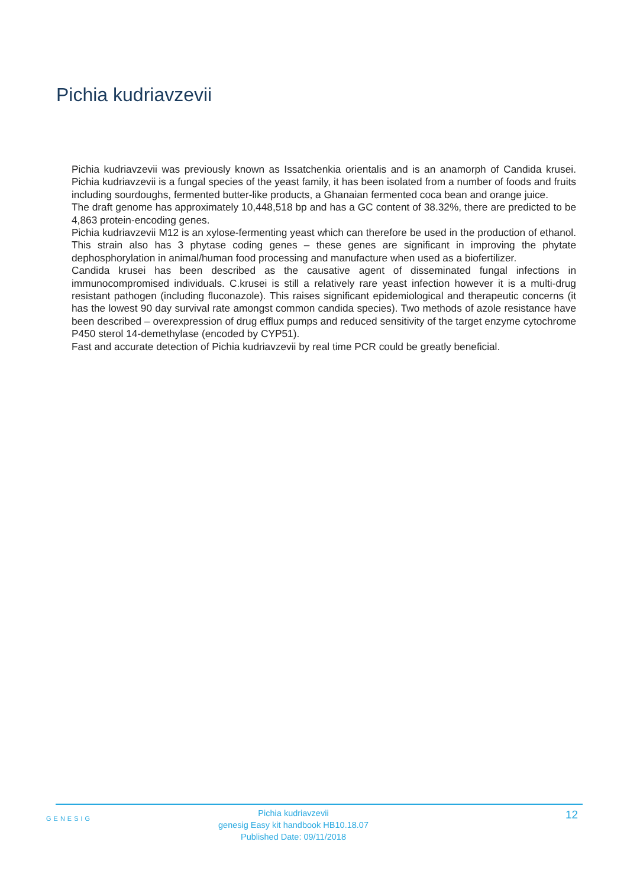Pichia kudriavzevii
Pichia kudriavzevii was previously known as Issatchenkia orientalis and is an anamorph of Candida krusei. Pichia kudriavzevii is a fungal species of the yeast family, it has been isolated from a number of foods and fruits including sourdoughs, fermented butter-like products, a Ghanaian fermented coca bean and orange juice.
The draft genome has approximately 10,448,518 bp and has a GC content of 38.32%, there are predicted to be 4,863 protein-encoding genes.
Pichia kudriavzevii M12 is an xylose-fermenting yeast which can therefore be used in the production of ethanol. This strain also has 3 phytase coding genes – these genes are significant in improving the phytate dephosphorylation in animal/human food processing and manufacture when used as a biofertilizer.
Candida krusei has been described as the causative agent of disseminated fungal infections in immunocompromised individuals. C.krusei is still a relatively rare yeast infection however it is a multi-drug resistant pathogen (including fluconazole). This raises significant epidemiological and therapeutic concerns (it has the lowest 90 day survival rate amongst common candida species). Two methods of azole resistance have been described – overexpression of drug efflux pumps and reduced sensitivity of the target enzyme cytochrome P450 sterol 14-demethylase (encoded by CYP51).
Fast and accurate detection of Pichia kudriavzevii by real time PCR could be greatly beneficial.
GENESIG
Pichia kudriavzevii
genesig Easy kit handbook HB10.18.07
Published Date: 09/11/2018
12